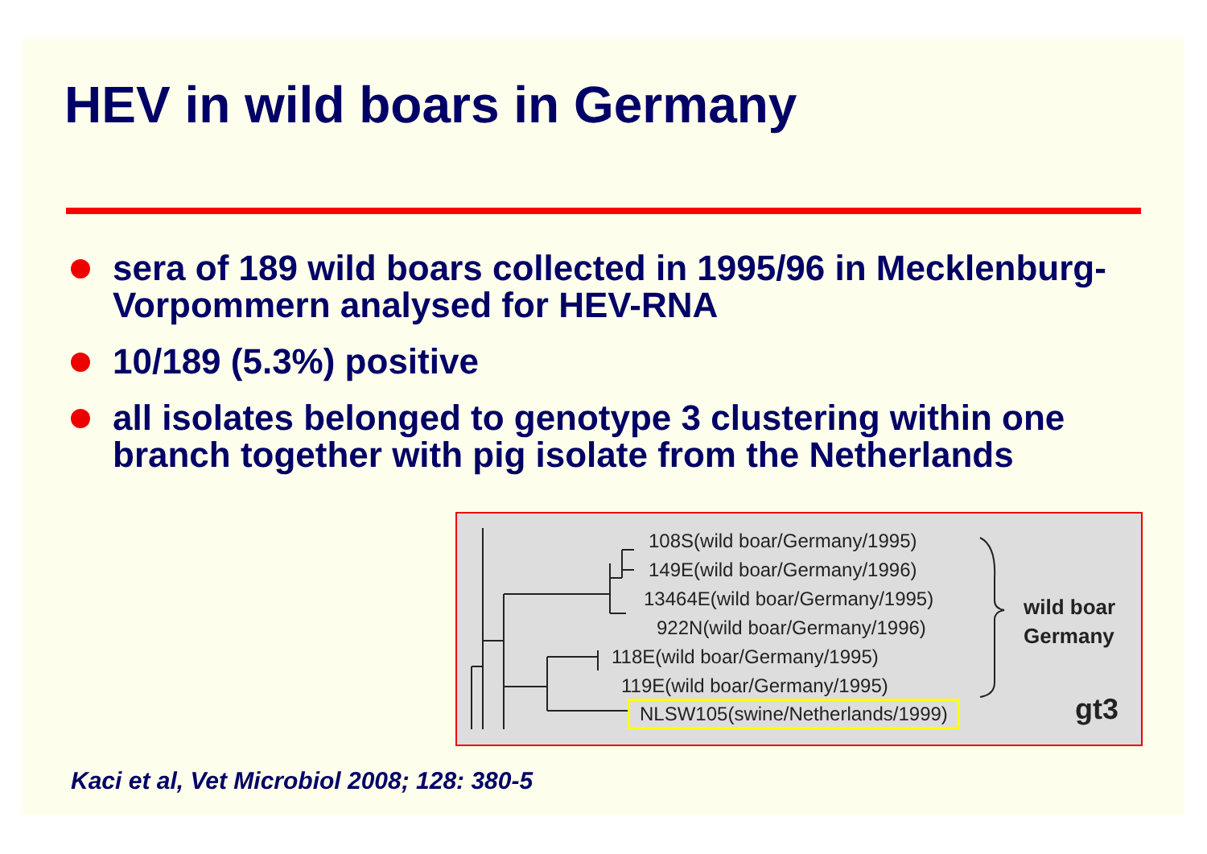HEV in wild boars in Germany
sera of 189 wild boars collected in 1995/96 in Mecklenburg-Vorpommern analysed for HEV-RNA
10/189 (5.3%) positive
all isolates belonged to genotype 3 clustering within one branch together with pig isolate from the Netherlands
108S(wild boar/Germany/1995)
149E(wild boar/Germany/1996)
13464E(wild boar/Germany/1995)
922N(wild boar/Germany/1996)
118E(wild boar/Germany/1995)
119E(wild boar/Germany/1995)
NLSW105(swine/Netherlands/1999)
wild boar
Germany
gt3
Kaci et al, Vet Microbiol 2008; 128: 380-5